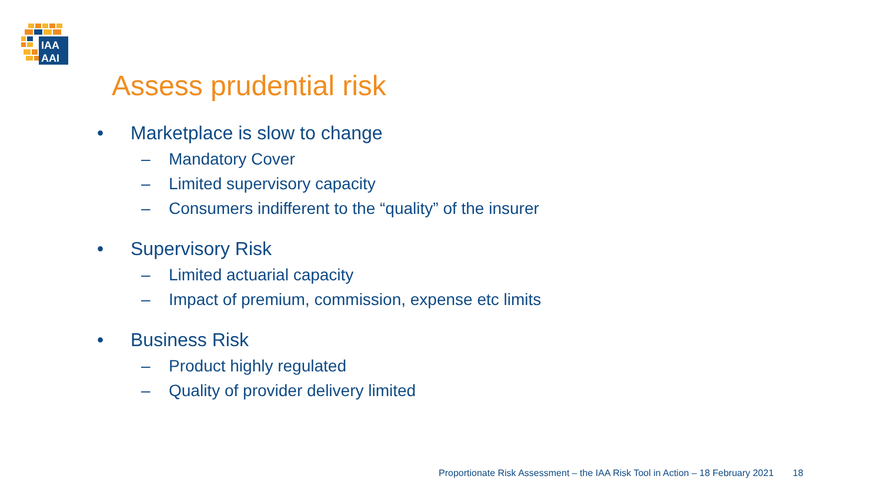IAA
AAI
Assess prudential risk
• Marketplace is slow to change
– Mandatory Cover
– Limited supervisory capacity
– Consumers indifferent to the “quality” of the insurer
• Supervisory Risk
– Limited actuarial capacity
– Impact of premium, commission, expense etc limits
• Business Risk
– Product highly regulated
– Quality of provider delivery limited
Proportionate Risk Assessment – the IAA Risk Tool in Action – 18 February 2021 18